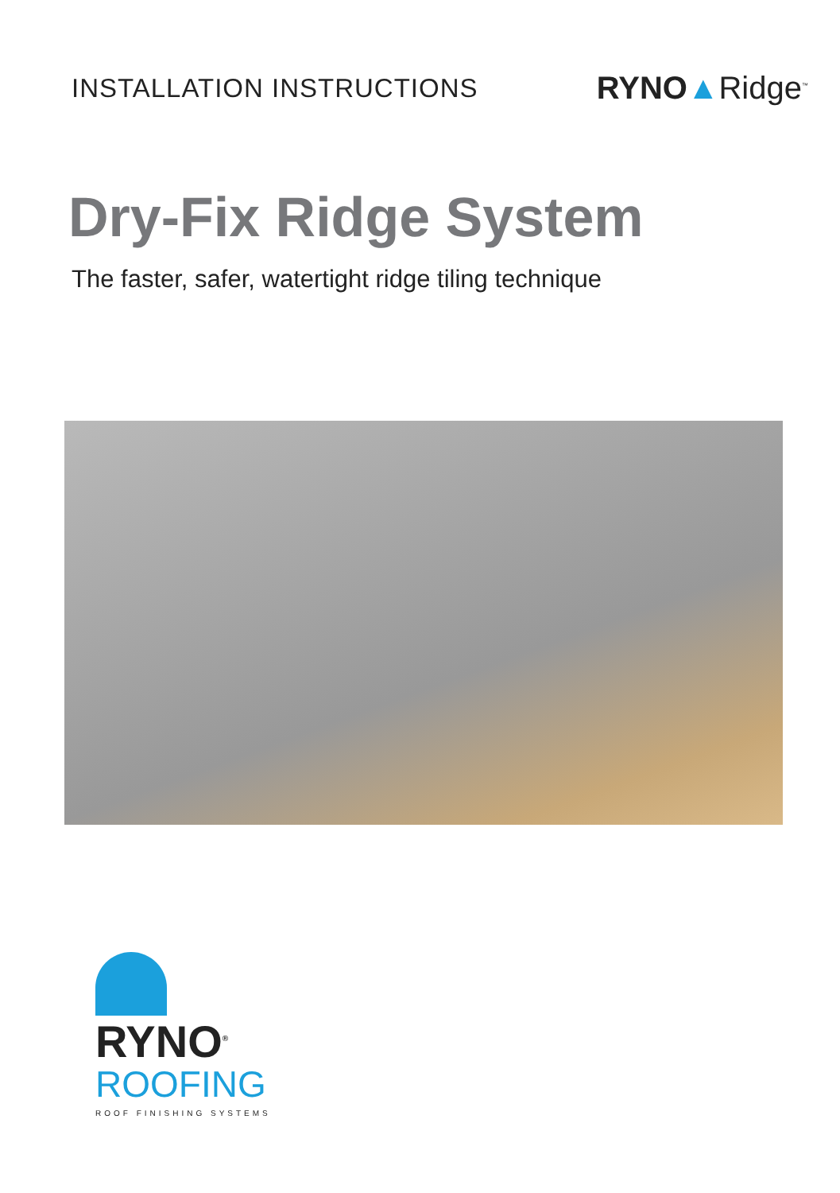INSTALLATION INSTRUCTIONS
RYNO▲Ridge<sup>™</sup>
Dry-Fix Ridge System
The faster, safer, watertight ridge tiling technique
RYNO<sup>®</sup>
ROOFING
ROOF FINISHING SYSTEMS